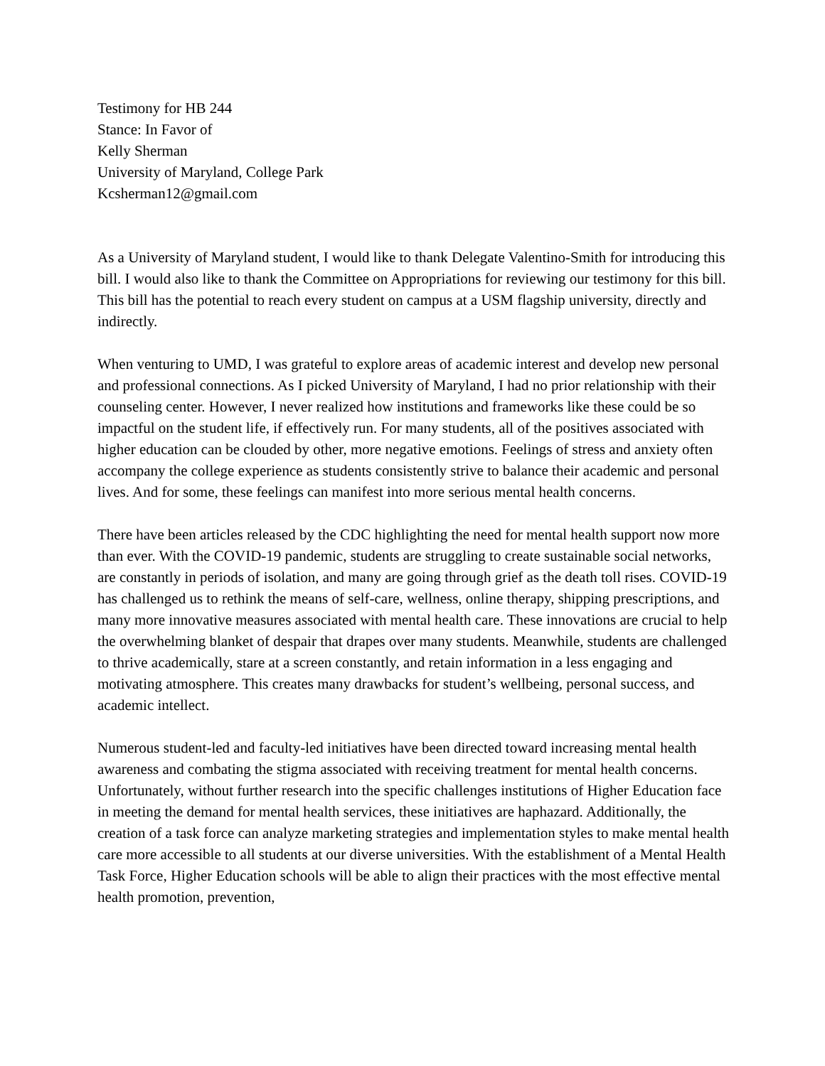Testimony for HB 244
Stance: In Favor of
Kelly Sherman
University of Maryland, College Park
Kcsherman12@gmail.com
As a University of Maryland student, I would like to thank Delegate Valentino-Smith for introducing this bill. I would also like to thank the Committee on Appropriations for reviewing our testimony for this bill. This bill has the potential to reach every student on campus at a USM flagship university, directly and indirectly.
When venturing to UMD, I was grateful to explore areas of academic interest and develop new personal and professional connections. As I picked University of Maryland, I had no prior relationship with their counseling center. However, I never realized how institutions and frameworks like these could be so impactful on the student life, if effectively run. For many students, all of the positives associated with higher education can be clouded by other, more negative emotions. Feelings of stress and anxiety often accompany the college experience as students consistently strive to balance their academic and personal lives. And for some, these feelings can manifest into more serious mental health concerns.
There have been articles released by the CDC highlighting the need for mental health support now more than ever. With the COVID-19 pandemic, students are struggling to create sustainable social networks, are constantly in periods of isolation, and many are going through grief as the death toll rises. COVID-19 has challenged us to rethink the means of self-care, wellness, online therapy, shipping prescriptions, and many more innovative measures associated with mental health care. These innovations are crucial to help the overwhelming blanket of despair that drapes over many students. Meanwhile, students are challenged to thrive academically, stare at a screen constantly, and retain information in a less engaging and motivating atmosphere. This creates many drawbacks for student’s wellbeing, personal success, and academic intellect.
Numerous student-led and faculty-led initiatives have been directed toward increasing mental health awareness and combating the stigma associated with receiving treatment for mental health concerns. Unfortunately, without further research into the specific challenges institutions of Higher Education face in meeting the demand for mental health services, these initiatives are haphazard. Additionally, the creation of a task force can analyze marketing strategies and implementation styles to make mental health care more accessible to all students at our diverse universities. With the establishment of a Mental Health Task Force, Higher Education schools will be able to align their practices with the most effective mental health promotion, prevention,